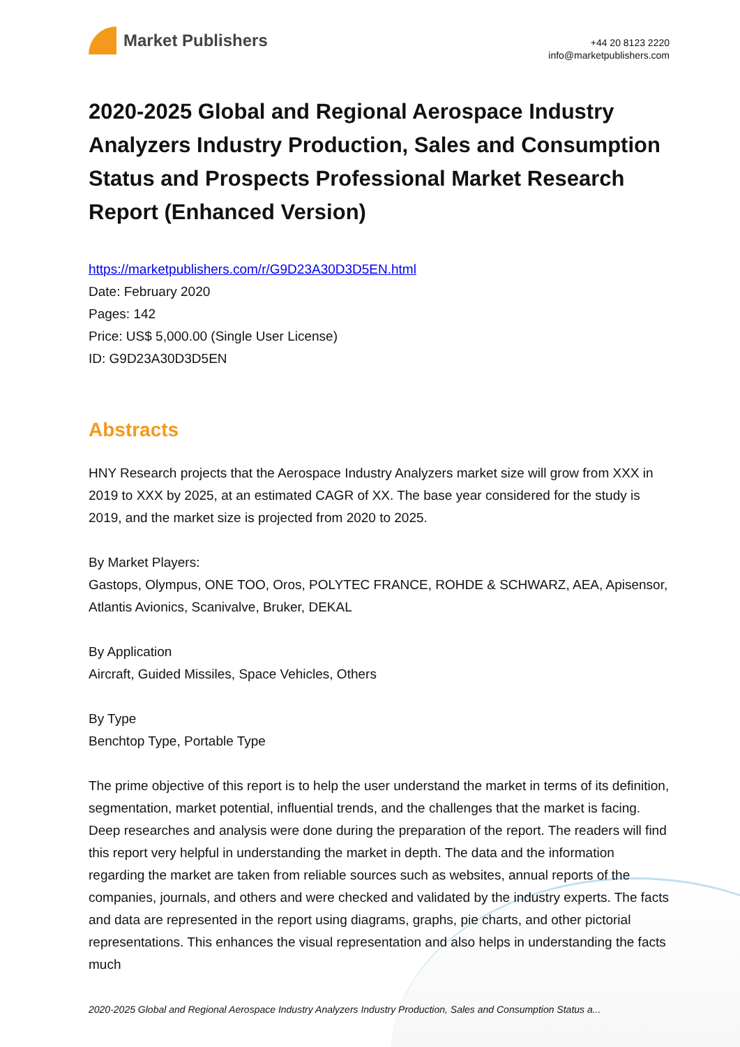Market Publishers
+44 20 8123 2220
info@marketpublishers.com
2020-2025 Global and Regional Aerospace Industry Analyzers Industry Production, Sales and Consumption Status and Prospects Professional Market Research Report (Enhanced Version)
https://marketpublishers.com/r/G9D23A30D3D5EN.html
Date: February 2020
Pages: 142
Price: US$ 5,000.00 (Single User License)
ID: G9D23A30D3D5EN
Abstracts
HNY Research projects that the Aerospace Industry Analyzers market size will grow from XXX in 2019 to XXX by 2025, at an estimated CAGR of XX. The base year considered for the study is 2019, and the market size is projected from 2020 to 2025.
By Market Players:
Gastops, Olympus, ONE TOO, Oros, POLYTEC FRANCE, ROHDE & SCHWARZ, AEA, Apisensor, Atlantis Avionics, Scanivalve, Bruker, DEKAL
By Application
Aircraft, Guided Missiles, Space Vehicles, Others
By Type
Benchtop Type, Portable Type
The prime objective of this report is to help the user understand the market in terms of its definition, segmentation, market potential, influential trends, and the challenges that the market is facing. Deep researches and analysis were done during the preparation of the report. The readers will find this report very helpful in understanding the market in depth. The data and the information regarding the market are taken from reliable sources such as websites, annual reports of the companies, journals, and others and were checked and validated by the industry experts. The facts and data are represented in the report using diagrams, graphs, pie charts, and other pictorial representations. This enhances the visual representation and also helps in understanding the facts much
2020-2025 Global and Regional Aerospace Industry Analyzers Industry Production, Sales and Consumption Status a...